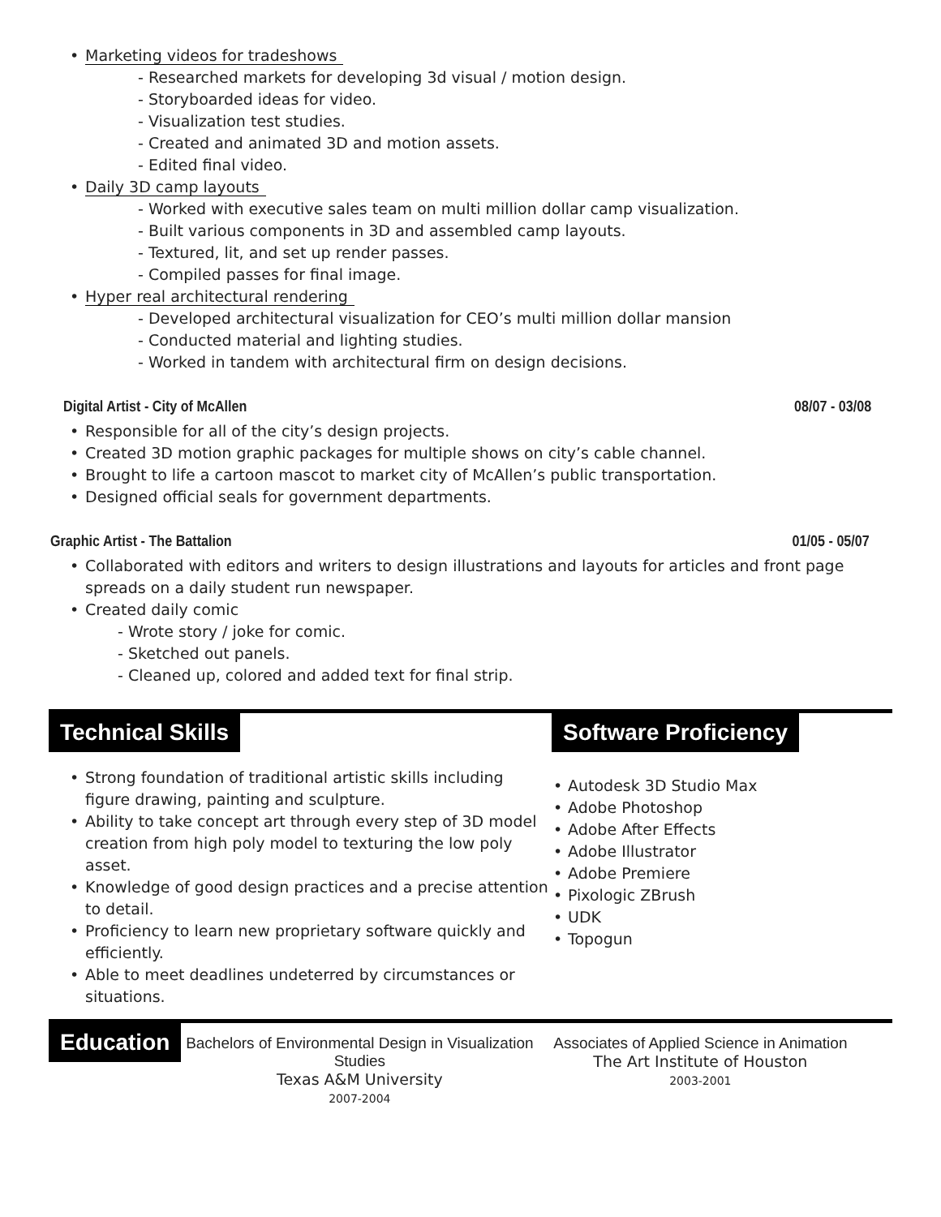• Marketing videos for tradeshows
- Researched markets for developing 3d visual / motion design.
- Storyboarded ideas for video.
- Visualization test studies.
- Created and animated 3D and motion assets.
- Edited final video.
• Daily 3D camp layouts
- Worked with executive sales team on multi million dollar camp visualization.
- Built various components in 3D and assembled camp layouts.
- Textured, lit, and set up render passes.
- Compiled passes for final image.
• Hyper real architectural rendering
- Developed architectural visualization for CEO’s multi million dollar mansion
- Conducted material and lighting studies.
- Worked in tandem with architectural firm on design decisions.
Digital Artist - City of McAllen 08/07 - 03/08
• Responsible for all of the city’s design projects.
• Created 3D motion graphic packages for multiple shows on city’s cable channel.
• Brought to life a cartoon mascot to market city of McAllen’s public transportation.
• Designed official seals for government departments.
Graphic Artist - The Battalion 01/05 - 05/07
• Collaborated with editors and writers to design illustrations and layouts for articles and front page spreads on a daily student run newspaper.
• Created daily comic
- Wrote story / joke for comic.
- Sketched out panels.
- Cleaned up, colored and added text for final strip.
Technical Skills
• Strong foundation of traditional artistic skills including figure drawing, painting and sculpture.
• Ability to take concept art through every step of 3D model creation from high poly model to texturing the low poly asset.
• Knowledge of good design practices and a precise attention to detail.
• Proficiency to learn new proprietary software quickly and efficiently.
• Able to meet deadlines undeterred by circumstances or situations.
Software Proficiency
• Autodesk 3D Studio Max
• Adobe Photoshop
• Adobe After Effects
• Adobe Illustrator
• Adobe Premiere
• Pixologic ZBrush
• UDK
• Topogun
Education
Bachelors of Environmental Design in Visualization Studies
Texas A&M University
2007-2004
Associates of Applied Science in Animation
The Art Institute of Houston
2003-2001